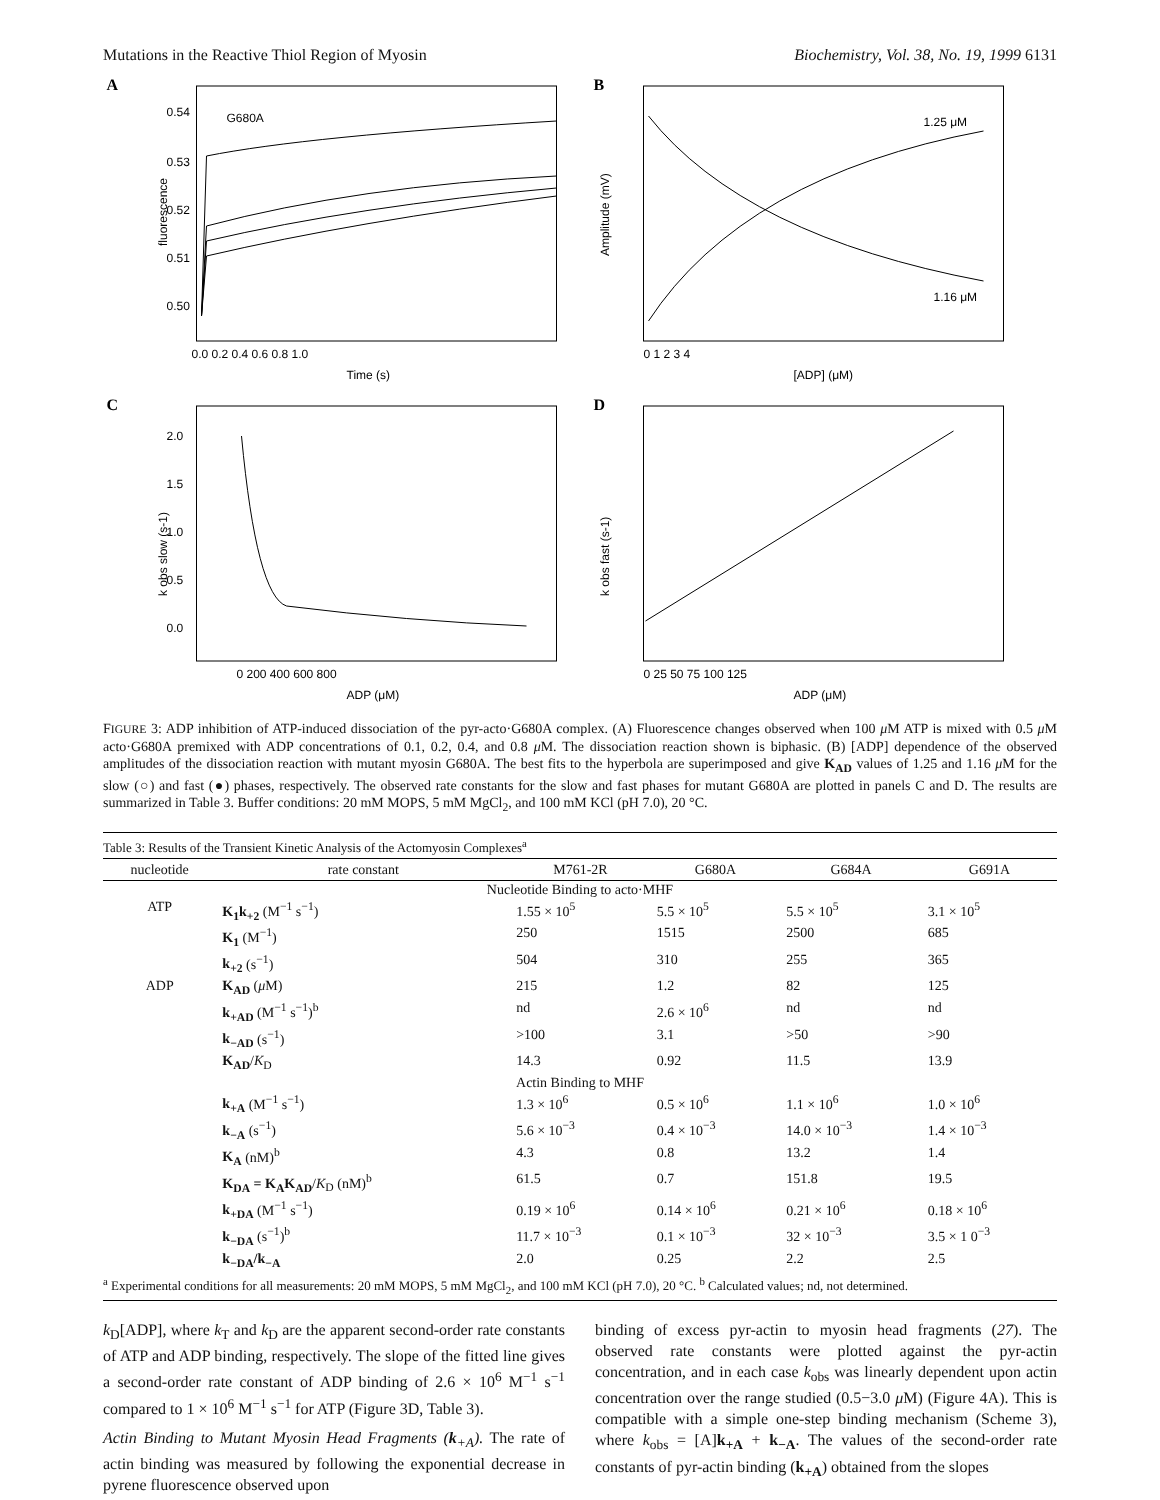Mutations in the Reactive Thiol Region of Myosin Biochemistry, Vol. 38, No. 19, 1999 6131
A
G680A
fluorescence
0.54
0.53
0.52
0.51
0.50
0.0 0.2 0.4 0.6 0.8 1.0
Time (s)
B
1.25 μM
1.16 μM
Amplitude (mV)
0 1 2 3 4
[ADP] (μM)
C
k obs slow (s-1)
2.0
1.5
1.0
0.5
0.0
0 200 400 600 800
ADP (μM)
D
k obs fast (s-1)
0 25 50 75 100 125
ADP (μM)
FIGURE 3: ADP inhibition of ATP-induced dissociation of the pyr-acto·G680A complex. (A) Fluorescence changes observed when 100 μ M ATP is mixed with 0.5 μ M acto·G680A premixed with ADP concentrations of 0.1, 0.2, 0.4, and 0.8 μ M. The dissociation reaction shown is biphasic. (B) [ADP] dependence of the observed amplitudes of the dissociation reaction with mutant myosin G680A. The best fits to the hyperbola are superimposed and give K<sub>AD</sub> values of 1.25 and 1.16 μ M for the slow (○) and fast (●) phases, respectively. The observed rate constants for the slow and fast phases for mutant G680A are plotted in panels C and D. The results are summarized in Table 3. Buffer conditions: 20 mM MOPS, 5 mM MgCl<sub>2</sub>, and 100 mM KCl (pH 7.0), 20 °C.
| Table 3: Results of the Transient Kinetic Analysis of the Actomyosin Complexes<sup>a</sup> | | | | | |
| nucleotide | rate constant | M761-2R | G680A | G684A | G691A |
| Nucleotide Binding to acto·MHF | | | | | |
| ATP | K<sub>1</sub>k<sub>+2</sub> (M<sup>−1</sup> s<sup>−1</sup>) | 1.55 × 10<sup>5</sup> | 5.5 × 10<sup>5</sup> | 5.5 × 10<sup>5</sup> | 3.1 × 10<sup>5</sup> |
| | K<sub>1</sub> (M<sup>−1</sup>) | 250 | 1515 | 2500 | 685 |
| | k<sub>+2</sub> (s<sup>−1</sup>) | 504 | 310 | 255 | 365 |
| ADP | K<sub>AD</sub> ( μ M) | 215 | 1.2 | 82 | 125 |
| | k<sub>+AD</sub> (M<sup>−1</sup> s<sup>−1</sup>)<sup>b</sup> | nd | 2.6 × 10<sup>6</sup> | nd | nd |
| | k<sub>−AD</sub> (s<sup>−1</sup>) | >100 | 3.1 | >50 | >90 |
| | K<sub>AD</sub> / K<sub>D</sub> | 14.3 | 0.92 | 11.5 | 13.9 |
| Actin Binding to MHF | | | | | |
| | k<sub>+A</sub> (M<sup>−1</sup> s<sup>−1</sup>) | 1.3 × 10<sup>6</sup> | 0.5 × 10<sup>6</sup> | 1.1 × 10<sup>6</sup> | 1.0 × 10<sup>6</sup> |
| | k<sub>−A</sub> (s<sup>−1</sup>) | 5.6 × 10<sup>−3</sup> | 0.4 × 10<sup>−3</sup> | 14.0 × 10<sup>−3</sup> | 1.4 × 10<sup>−3</sup> |
| | K<sub>A</sub> (nM)<sup>b</sup> | 4.3 | 0.8 | 13.2 | 1.4 |
| | K<sub>DA</sub> = K<sub>A</sub>K<sub>AD</sub> / K<sub>D</sub> (nM)<sup>b</sup> | 61.5 | 0.7 | 151.8 | 19.5 |
| | k<sub>+DA</sub> (M<sup>−1</sup> s<sup>−1</sup>) | 0.19 × 10<sup>6</sup> | 0.14 × 10<sup>6</sup> | 0.21 × 10<sup>6</sup> | 0.18 × 10<sup>6</sup> |
| | k<sub>−DA</sub> (s<sup>−1</sup>)<sup>b</sup> | 11.7 × 10<sup>−3</sup> | 0.1 × 10<sup>−3</sup> | 32 × 10<sup>−3</sup> | 3.5 × 1 0<sup>−3</sup> |
| | k<sub>−DA</sub>/k<sub>−A</sub> | 2.0 | 0.25 | 2.2 | 2.5 |
<sup>a</sup> Experimental conditions for all measurements: 20 mM MOPS, 5 mM MgCl<sub>2</sub>, and 100 mM KCl (pH 7.0), 20 °C. <sup>b</sup> Calculated values; nd, not determined.
k<sub>D</sub>[ADP], where k<sub>T</sub> and k<sub>D</sub> are the apparent second-order rate constants of ATP and ADP binding, respectively. The slope of the fitted line gives a second-order rate constant of ADP binding of 2.6 × 10<sup>6</sup> M<sup>−1</sup> s<sup>−1</sup> compared to 1 × 10<sup>6</sup> M<sup>−1</sup> s<sup>−1</sup> for ATP (Figure 3D, Table 3).
Actin Binding to Mutant Myosin Head Fragments (k<sub>+A</sub>). The rate of actin binding was measured by following the exponential decrease in pyrene fluorescence observed upon
binding of excess pyr-actin to myosin head fragments (27). The observed rate constants were plotted against the pyr-actin concentration, and in each case k<sub>obs</sub> was linearly dependent upon actin concentration over the range studied (0.5−3.0 μ M) (Figure 4A). This is compatible with a simple one-step binding mechanism (Scheme 3), where k<sub>obs</sub> = [A]k<sub>+A</sub> + k<sub>−A</sub>. The values of the second-order rate constants of pyr-actin binding (k<sub>+A</sub>) obtained from the slopes